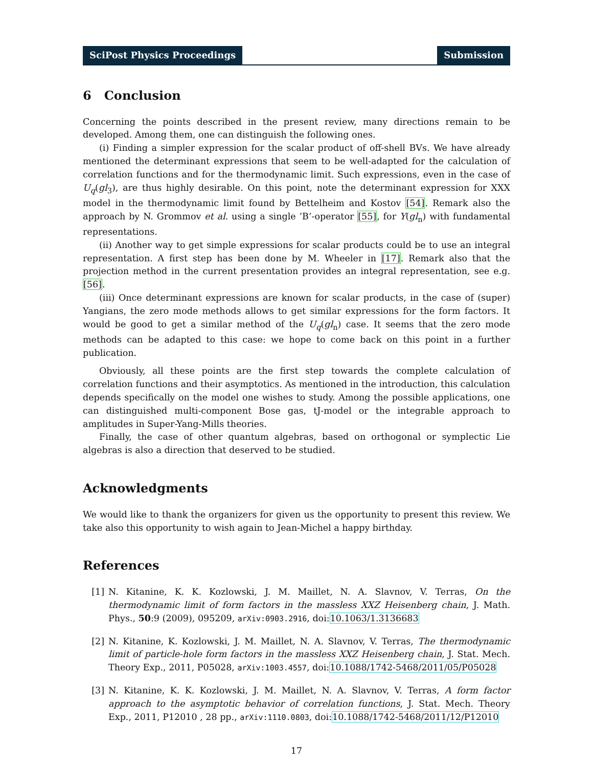SciPost Physics Proceedings Submission
6 Conclusion
Concerning the points described in the present review, many directions remain to be developed. Among them, one can distinguish the following ones.
(i) Finding a simpler expression for the scalar product of off-shell BVs. We have already mentioned the determinant expressions that seem to be well-adapted for the calculation of correlation functions and for the thermodynamic limit. Such expressions, even in the case of U<sub>q</sub>(gl<sub>3</sub>), are thus highly desirable. On this point, note the determinant expression for XXX model in the thermodynamic limit found by Bettelheim and Kostov [54]. Remark also the approach by N. Grommov et al. using a single ’B’-operator [55], for Y(gl<sub>n</sub>) with fundamental representations.
(ii) Another way to get simple expressions for scalar products could be to use an integral representation. A first step has been done by M. Wheeler in [17]. Remark also that the projection method in the current presentation provides an integral representation, see e.g. [56].
(iii) Once determinant expressions are known for scalar products, in the case of (super) Yangians, the zero mode methods allows to get similar expressions for the form factors. It would be good to get a similar method of the U<sub>q</sub>(gl<sub>n</sub>) case. It seems that the zero mode methods can be adapted to this case: we hope to come back on this point in a further publication.
Obviously, all these points are the first step towards the complete calculation of correlation functions and their asymptotics. As mentioned in the introduction, this calculation depends specifically on the model one wishes to study. Among the possible applications, one can distinguished multi-component Bose gas, tJ-model or the integrable approach to amplitudes in Super-Yang-Mills theories.
Finally, the case of other quantum algebras, based on orthogonal or symplectic Lie algebras is also a direction that deserved to be studied.
Acknowledgments
We would like to thank the organizers for given us the opportunity to present this review. We take also this opportunity to wish again to Jean-Michel a happy birthday.
References
[1] N. Kitanine, K. K. Kozlowski, J. M. Maillet, N. A. Slavnov, V. Terras, On the thermodynamic limit of form factors in the massless XXZ Heisenberg chain, J. Math. Phys., 50:9 (2009), 095209, arXiv:0903.2916, doi:10.1063/1.3136683
[2] N. Kitanine, K. Kozlowski, J. M. Maillet, N. A. Slavnov, V. Terras, The thermodynamic limit of particle-hole form factors in the massless XXZ Heisenberg chain, J. Stat. Mech. Theory Exp., 2011, P05028, arXiv:1003.4557, doi:10.1088/1742-5468/2011/05/P05028
[3] N. Kitanine, K. K. Kozlowski, J. M. Maillet, N. A. Slavnov, V. Terras, A form factor approach to the asymptotic behavior of correlation functions, J. Stat. Mech. Theory Exp., 2011, P12010 , 28 pp., arXiv:1110.0803, doi:10.1088/1742-5468/2011/12/P12010
17